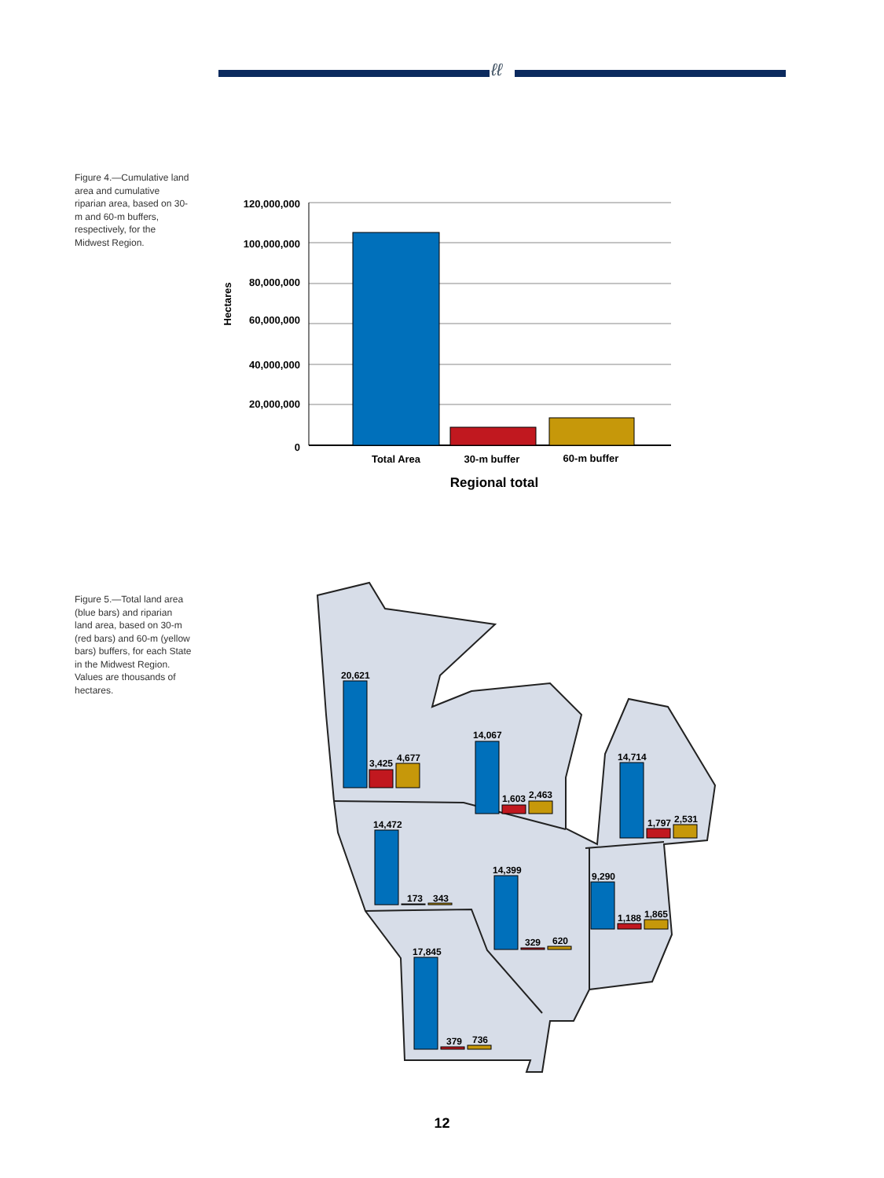ℓℓ
Figure 4.—Cumulative land area and cumulative riparian area, based on 30-m and 60-m buffers, respectively, for the Midwest Region.
120,000,000
100,000,000
80,000,000
60,000,000
40,000,000
20,000,000
0
Hectares
Total Area
30-m buffer
60-m buffer
Regional total
Figure 5.—Total land area (blue bars) and riparian land area, based on 30-m (red bars) and 60-m (yellow bars) buffers, for each State in the Midwest Region. Values are thousands of hectares.
20,621
3,425
4,677
14,067
1,603
2,463
14,714
1,797
2,531
14,472
173
343
14,399
329
620
9,290
1,188
1,865
17,845
379
736
12